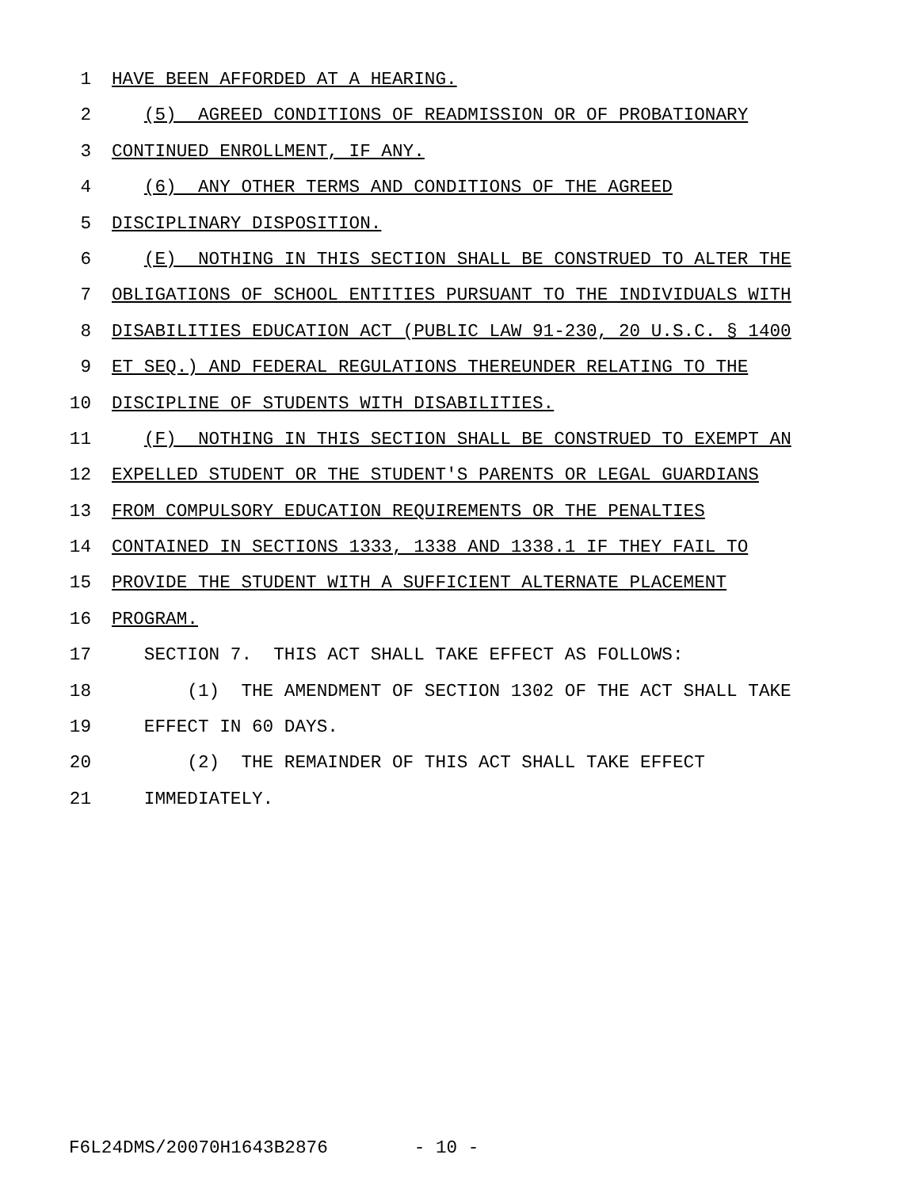1 HAVE BEEN AFFORDED AT A HEARING.
2 (5) AGREED CONDITIONS OF READMISSION OR OF PROBATIONARY
3 CONTINUED ENROLLMENT, IF ANY.
4 (6) ANY OTHER TERMS AND CONDITIONS OF THE AGREED
5 DISCIPLINARY DISPOSITION.
6 (E) NOTHING IN THIS SECTION SHALL BE CONSTRUED TO ALTER THE
7 OBLIGATIONS OF SCHOOL ENTITIES PURSUANT TO THE INDIVIDUALS WITH
8 DISABILITIES EDUCATION ACT (PUBLIC LAW 91-230, 20 U.S.C. § 1400
9 ET SEQ.) AND FEDERAL REGULATIONS THEREUNDER RELATING TO THE
10 DISCIPLINE OF STUDENTS WITH DISABILITIES.
11 (F) NOTHING IN THIS SECTION SHALL BE CONSTRUED TO EXEMPT AN
12 EXPELLED STUDENT OR THE STUDENT'S PARENTS OR LEGAL GUARDIANS
13 FROM COMPULSORY EDUCATION REQUIREMENTS OR THE PENALTIES
14 CONTAINED IN SECTIONS 1333, 1338 AND 1338.1 IF THEY FAIL TO
15 PROVIDE THE STUDENT WITH A SUFFICIENT ALTERNATE PLACEMENT
16 PROGRAM.
17 SECTION 7. THIS ACT SHALL TAKE EFFECT AS FOLLOWS:
18 (1) THE AMENDMENT OF SECTION 1302 OF THE ACT SHALL TAKE
19 EFFECT IN 60 DAYS.
20 (2) THE REMAINDER OF THIS ACT SHALL TAKE EFFECT
21 IMMEDIATELY.
F6L24DMS/20070H1643B2876 - 10 -